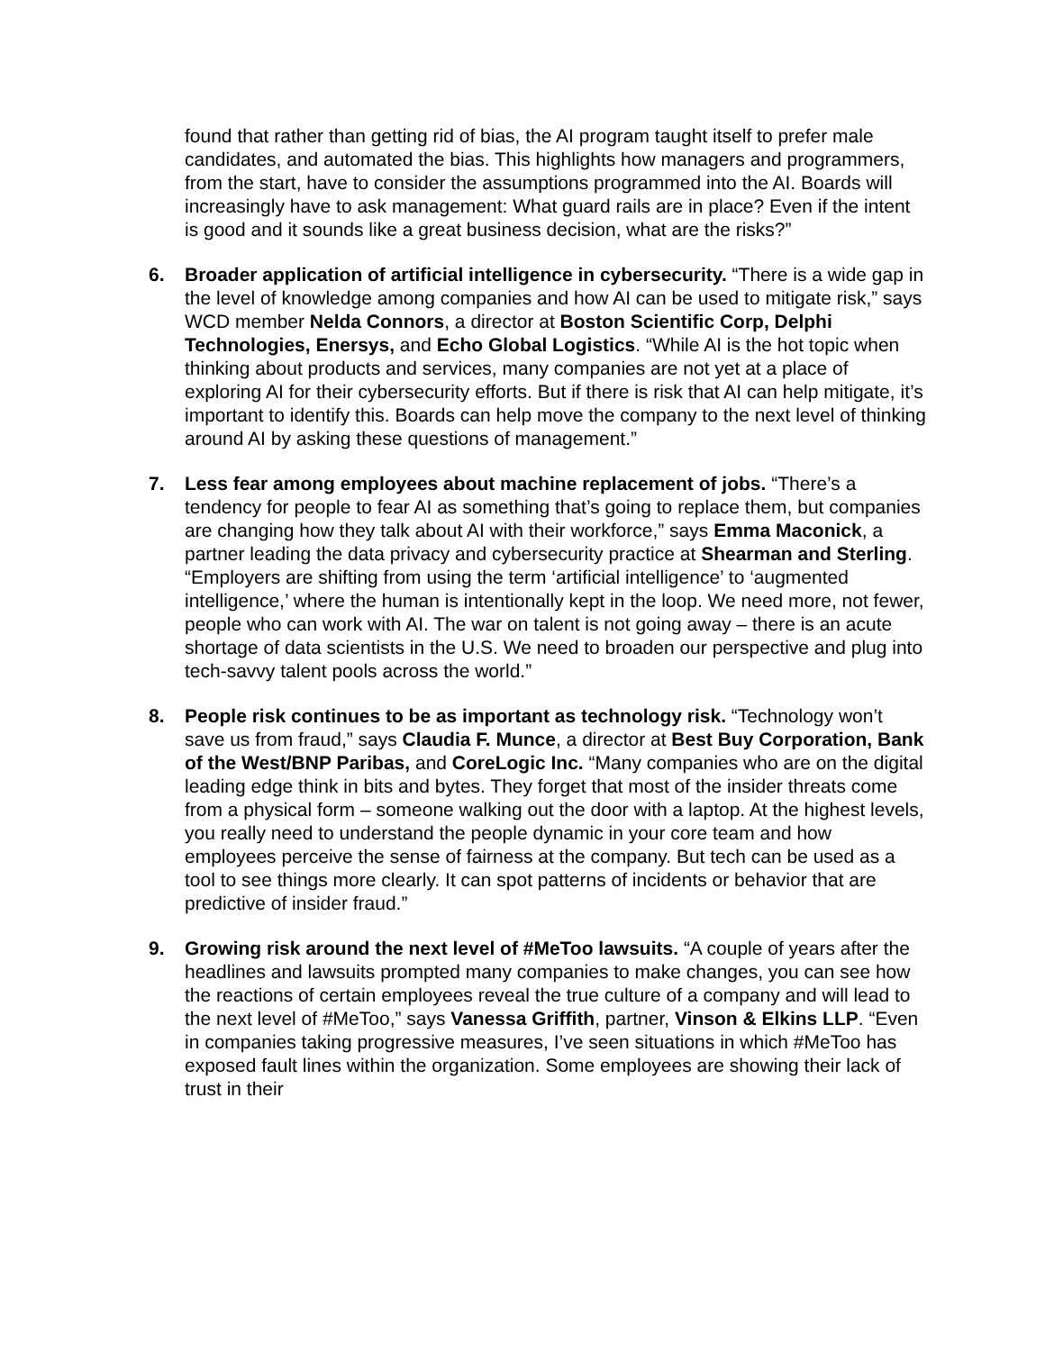found that rather than getting rid of bias, the AI program taught itself to prefer male candidates, and automated the bias. This highlights how managers and programmers, from the start, have to consider the assumptions programmed into the AI. Boards will increasingly have to ask management: What guard rails are in place? Even if the intent is good and it sounds like a great business decision, what are the risks?”
6. Broader application of artificial intelligence in cybersecurity. “There is a wide gap in the level of knowledge among companies and how AI can be used to mitigate risk,” says WCD member Nelda Connors, a director at Boston Scientific Corp, Delphi Technologies, Enersys, and Echo Global Logistics. “While AI is the hot topic when thinking about products and services, many companies are not yet at a place of exploring AI for their cybersecurity efforts. But if there is risk that AI can help mitigate, it’s important to identify this. Boards can help move the company to the next level of thinking around AI by asking these questions of management.”
7. Less fear among employees about machine replacement of jobs. “There’s a tendency for people to fear AI as something that’s going to replace them, but companies are changing how they talk about AI with their workforce,” says Emma Maconick, a partner leading the data privacy and cybersecurity practice at Shearman and Sterling. “Employers are shifting from using the term ‘artificial intelligence’ to ‘augmented intelligence,’ where the human is intentionally kept in the loop. We need more, not fewer, people who can work with AI. The war on talent is not going away – there is an acute shortage of data scientists in the U.S. We need to broaden our perspective and plug into tech-savvy talent pools across the world.”
8. People risk continues to be as important as technology risk. “Technology won’t save us from fraud,” says Claudia F. Munce, a director at Best Buy Corporation, Bank of the West/BNP Paribas, and CoreLogic Inc. “Many companies who are on the digital leading edge think in bits and bytes. They forget that most of the insider threats come from a physical form – someone walking out the door with a laptop. At the highest levels, you really need to understand the people dynamic in your core team and how employees perceive the sense of fairness at the company. But tech can be used as a tool to see things more clearly. It can spot patterns of incidents or behavior that are predictive of insider fraud.”
9. Growing risk around the next level of #MeToo lawsuits. “A couple of years after the headlines and lawsuits prompted many companies to make changes, you can see how the reactions of certain employees reveal the true culture of a company and will lead to the next level of #MeToo,” says Vanessa Griffith, partner, Vinson & Elkins LLP. “Even in companies taking progressive measures, I’ve seen situations in which #MeToo has exposed fault lines within the organization. Some employees are showing their lack of trust in their